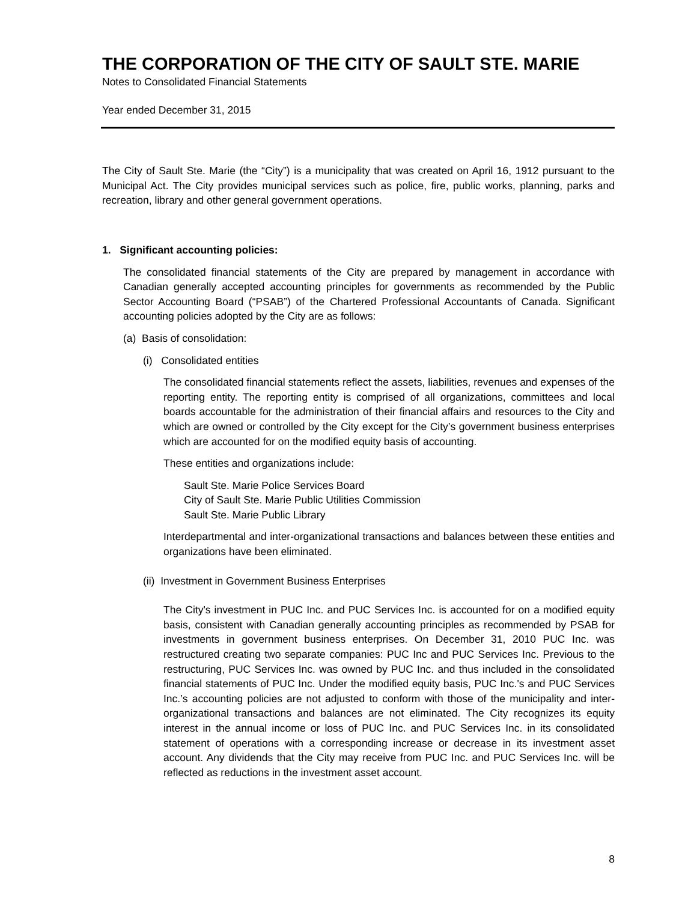THE CORPORATION OF THE CITY OF SAULT STE. MARIE
Notes to Consolidated Financial Statements
Year ended December 31, 2015
The City of Sault Ste. Marie (the “City”) is a municipality that was created on April 16, 1912 pursuant to the Municipal Act. The City provides municipal services such as police, fire, public works, planning, parks and recreation, library and other general government operations.
1. Significant accounting policies:
The consolidated financial statements of the City are prepared by management in accordance with Canadian generally accepted accounting principles for governments as recommended by the Public Sector Accounting Board (“PSAB”) of the Chartered Professional Accountants of Canada. Significant accounting policies adopted by the City are as follows:
(a) Basis of consolidation:
(i) Consolidated entities
The consolidated financial statements reflect the assets, liabilities, revenues and expenses of the reporting entity. The reporting entity is comprised of all organizations, committees and local boards accountable for the administration of their financial affairs and resources to the City and which are owned or controlled by the City except for the City’s government business enterprises which are accounted for on the modified equity basis of accounting.
These entities and organizations include:
Sault Ste. Marie Police Services Board
City of Sault Ste. Marie Public Utilities Commission
Sault Ste. Marie Public Library
Interdepartmental and inter-organizational transactions and balances between these entities and organizations have been eliminated.
(ii) Investment in Government Business Enterprises
The City's investment in PUC Inc. and PUC Services Inc. is accounted for on a modified equity basis, consistent with Canadian generally accounting principles as recommended by PSAB for investments in government business enterprises. On December 31, 2010 PUC Inc. was restructured creating two separate companies: PUC Inc and PUC Services Inc. Previous to the restructuring, PUC Services Inc. was owned by PUC Inc. and thus included in the consolidated financial statements of PUC Inc. Under the modified equity basis, PUC Inc.'s and PUC Services Inc.’s accounting policies are not adjusted to conform with those of the municipality and inter-organizational transactions and balances are not eliminated. The City recognizes its equity interest in the annual income or loss of PUC Inc. and PUC Services Inc. in its consolidated statement of operations with a corresponding increase or decrease in its investment asset account. Any dividends that the City may receive from PUC Inc. and PUC Services Inc. will be reflected as reductions in the investment asset account.
8